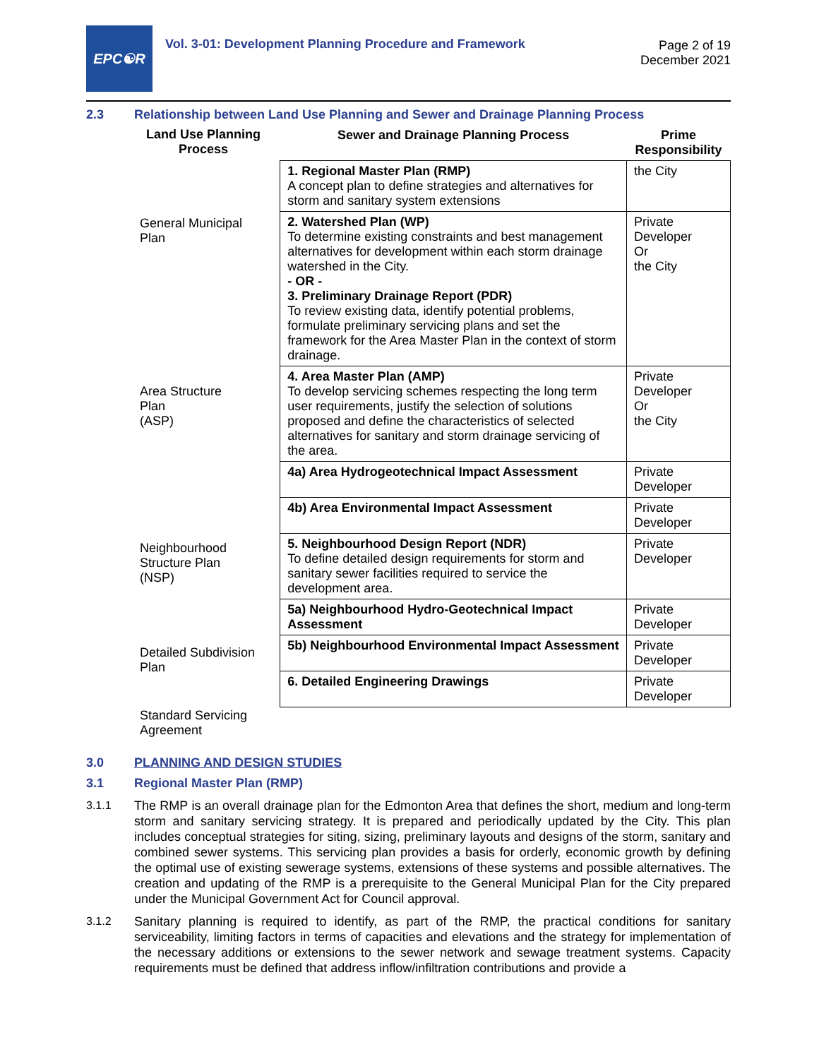EPC☯R
Vol. 3-01: Development Planning Procedure and Framework
Page 2 of 19
December 2021
2.3 Relationship between Land Use Planning and Sewer and Drainage Planning Process
Land Use Planning
Process
General Municipal
Plan
Area Structure
Plan
(ASP)
Neighbourhood
Structure Plan
(NSP)
Detailed Subdivision
Plan
Standard Servicing
Agreement
| Sewer and Drainage Planning Process | Prime Responsibility |
| --- | --- |
| 1. Regional Master Plan (RMP) A concept plan to define strategies and alternatives for storm and sanitary system extensions | the City |
| 2. Watershed Plan (WP) To determine existing constraints and best management alternatives for development within each storm drainage watershed in the City. - OR - 3. Preliminary Drainage Report (PDR) To review existing data, identify potential problems, formulate preliminary servicing plans and set the framework for the Area Master Plan in the context of storm drainage. | Private Developer Or the City |
| 4. Area Master Plan (AMP) To develop servicing schemes respecting the long term user requirements, justify the selection of solutions proposed and define the characteristics of selected alternatives for sanitary and storm drainage servicing of the area. | Private Developer Or the City |
| 4a) Area Hydrogeotechnical Impact Assessment | Private Developer |
| 4b) Area Environmental Impact Assessment | Private Developer |
| 5. Neighbourhood Design Report (NDR) To define detailed design requirements for storm and sanitary sewer facilities required to service the development area. | Private Developer |
| 5a) Neighbourhood Hydro-Geotechnical Impact Assessment | Private Developer |
| 5b) Neighbourhood Environmental Impact Assessment | Private Developer |
| 6. Detailed Engineering Drawings | Private Developer |
3.0 PLANNING AND DESIGN STUDIES
3.1 Regional Master Plan (RMP)
3.1.1 The RMP is an overall drainage plan for the Edmonton Area that defines the short, medium and long-term storm and sanitary servicing strategy. It is prepared and periodically updated by the City. This plan includes conceptual strategies for siting, sizing, preliminary layouts and designs of the storm, sanitary and combined sewer systems. This servicing plan provides a basis for orderly, economic growth by defining the optimal use of existing sewerage systems, extensions of these systems and possible alternatives. The creation and updating of the RMP is a prerequisite to the General Municipal Plan for the City prepared under the Municipal Government Act for Council approval.
3.1.2 Sanitary planning is required to identify, as part of the RMP, the practical conditions for sanitary serviceability, limiting factors in terms of capacities and elevations and the strategy for implementation of the necessary additions or extensions to the sewer network and sewage treatment systems. Capacity requirements must be defined that address inflow/infiltration contributions and provide a